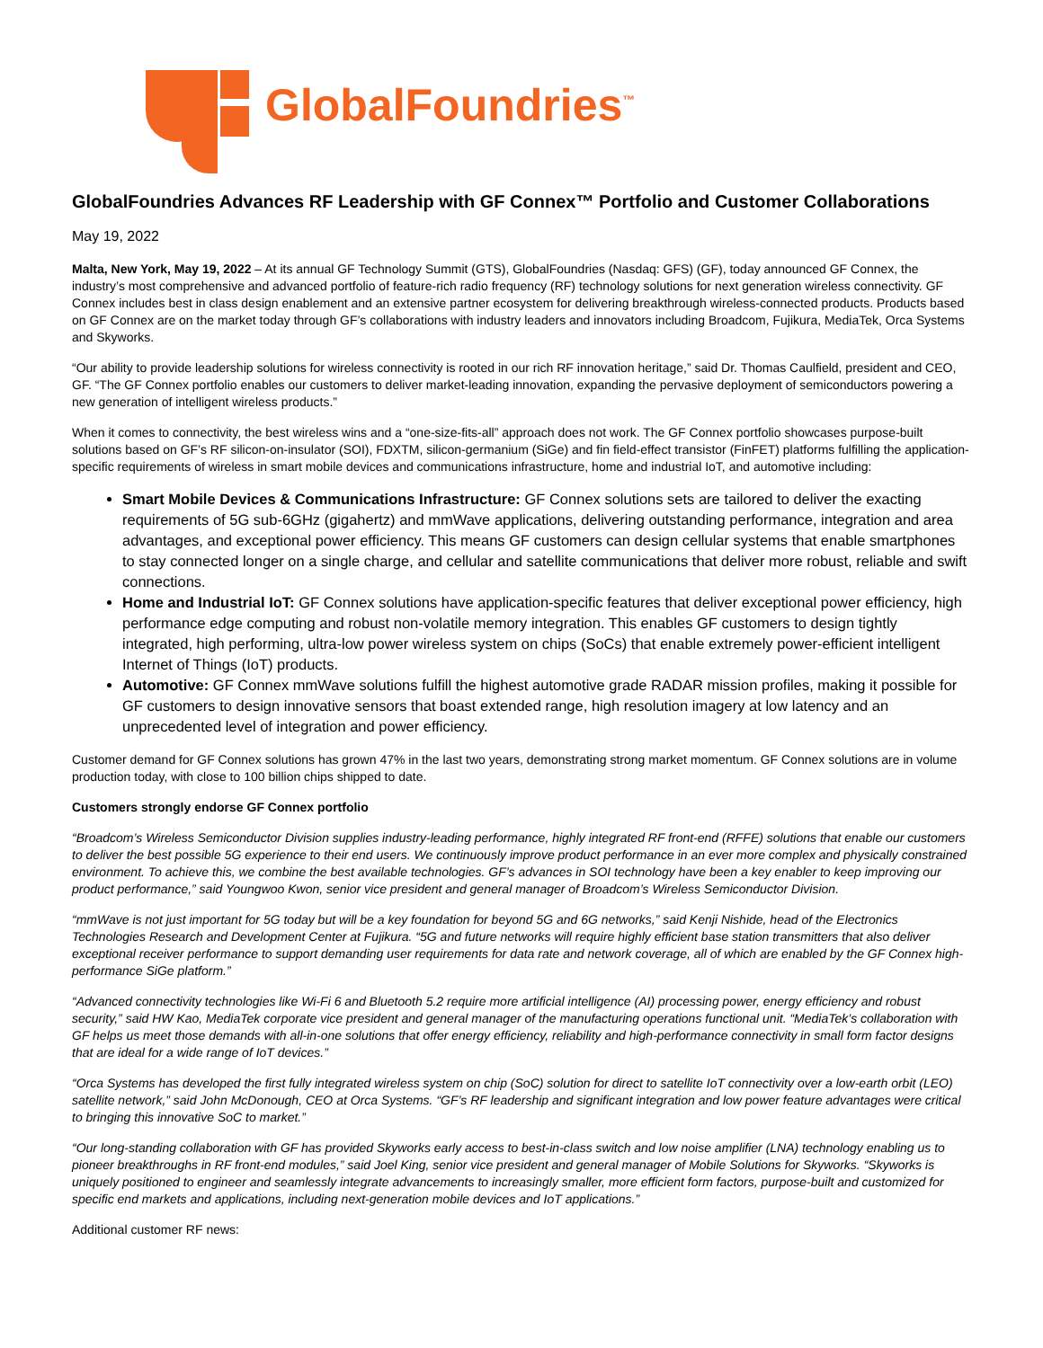GlobalFoundries<sup>™</sup>
GlobalFoundries Advances RF Leadership with GF Connex™ Portfolio and Customer Collaborations
May 19, 2022
Malta, New York, May 19, 2022 – At its annual GF Technology Summit (GTS), GlobalFoundries (Nasdaq: GFS) (GF), today announced GF Connex, the industry’s most comprehensive and advanced portfolio of feature-rich radio frequency (RF) technology solutions for next generation wireless connectivity. GF Connex includes best in class design enablement and an extensive partner ecosystem for delivering breakthrough wireless-connected products. Products based on GF Connex are on the market today through GF’s collaborations with industry leaders and innovators including Broadcom, Fujikura, MediaTek, Orca Systems and Skyworks.
“Our ability to provide leadership solutions for wireless connectivity is rooted in our rich RF innovation heritage,” said Dr. Thomas Caulfield, president and CEO, GF. “The GF Connex portfolio enables our customers to deliver market-leading innovation, expanding the pervasive deployment of semiconductors powering a new generation of intelligent wireless products.”
When it comes to connectivity, the best wireless wins and a “one-size-fits-all” approach does not work. The GF Connex portfolio showcases purpose-built solutions based on GF’s RF silicon-on-insulator (SOI), FDXTM, silicon-germanium (SiGe) and fin field-effect transistor (FinFET) platforms fulfilling the application-specific requirements of wireless in smart mobile devices and communications infrastructure, home and industrial IoT, and automotive including:
Smart Mobile Devices & Communications Infrastructure: GF Connex solutions sets are tailored to deliver the exacting requirements of 5G sub-6GHz (gigahertz) and mmWave applications, delivering outstanding performance, integration and area advantages, and exceptional power efficiency. This means GF customers can design cellular systems that enable smartphones to stay connected longer on a single charge, and cellular and satellite communications that deliver more robust, reliable and swift connections.
Home and Industrial IoT: GF Connex solutions have application-specific features that deliver exceptional power efficiency, high performance edge computing and robust non-volatile memory integration. This enables GF customers to design tightly integrated, high performing, ultra-low power wireless system on chips (SoCs) that enable extremely power-efficient intelligent Internet of Things (IoT) products.
Automotive: GF Connex mmWave solutions fulfill the highest automotive grade RADAR mission profiles, making it possible for GF customers to design innovative sensors that boast extended range, high resolution imagery at low latency and an unprecedented level of integration and power efficiency.
Customer demand for GF Connex solutions has grown 47% in the last two years, demonstrating strong market momentum. GF Connex solutions are in volume production today, with close to 100 billion chips shipped to date.
Customers strongly endorse GF Connex portfolio
“Broadcom’s Wireless Semiconductor Division supplies industry-leading performance, highly integrated RF front-end (RFFE) solutions that enable our customers to deliver the best possible 5G experience to their end users. We continuously improve product performance in an ever more complex and physically constrained environment. To achieve this, we combine the best available technologies. GF’s advances in SOI technology have been a key enabler to keep improving our product performance,” said Youngwoo Kwon, senior vice president and general manager of Broadcom’s Wireless Semiconductor Division.
“mmWave is not just important for 5G today but will be a key foundation for beyond 5G and 6G networks,” said Kenji Nishide, head of the Electronics Technologies Research and Development Center at Fujikura. “5G and future networks will require highly efficient base station transmitters that also deliver exceptional receiver performance to support demanding user requirements for data rate and network coverage, all of which are enabled by the GF Connex high-performance SiGe platform.”
“Advanced connectivity technologies like Wi-Fi 6 and Bluetooth 5.2 require more artificial intelligence (AI) processing power, energy efficiency and robust security,” said HW Kao, MediaTek corporate vice president and general manager of the manufacturing operations functional unit. “MediaTek’s collaboration with GF helps us meet those demands with all-in-one solutions that offer energy efficiency, reliability and high-performance connectivity in small form factor designs that are ideal for a wide range of IoT devices.”
“Orca Systems has developed the first fully integrated wireless system on chip (SoC) solution for direct to satellite IoT connectivity over a low-earth orbit (LEO) satellite network,” said John McDonough, CEO at Orca Systems. “GF’s RF leadership and significant integration and low power feature advantages were critical to bringing this innovative SoC to market.”
“Our long-standing collaboration with GF has provided Skyworks early access to best-in-class switch and low noise amplifier (LNA) technology enabling us to pioneer breakthroughs in RF front-end modules,” said Joel King, senior vice president and general manager of Mobile Solutions for Skyworks. “Skyworks is uniquely positioned to engineer and seamlessly integrate advancements to increasingly smaller, more efficient form factors, purpose-built and customized for specific end markets and applications, including next-generation mobile devices and IoT applications.”
Additional customer RF news: